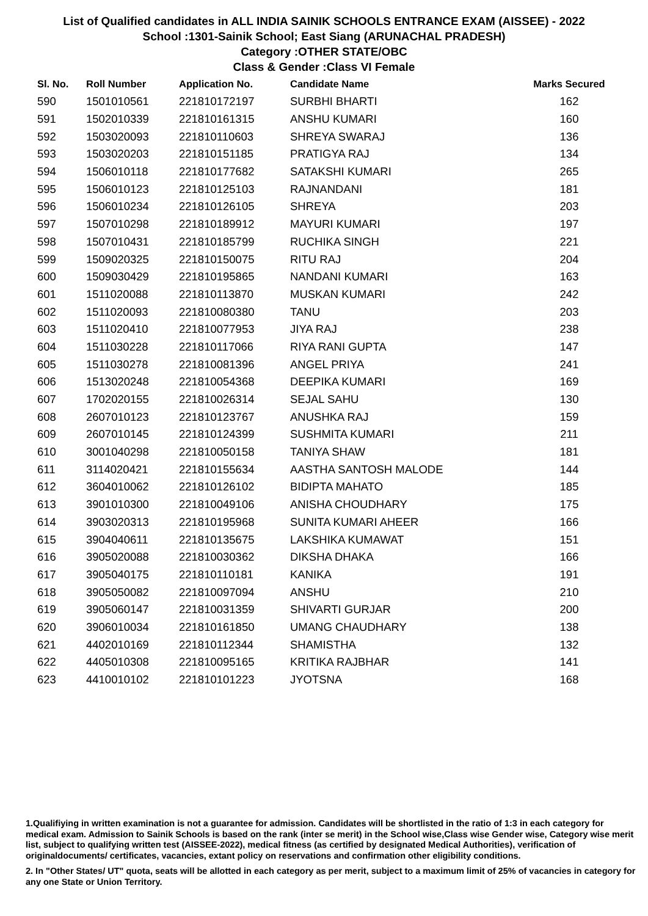List of Qualified candidates in ALL INDIA SAINIK SCHOOLS ENTRANCE EXAM (AISSEE) - 2022
School :1301-Sainik School; East Siang (ARUNACHAL PRADESH)
Category :OTHER STATE/OBC
Class & Gender :Class VI Female
| Sl. No. | Roll Number | Application No. | Candidate Name | Marks Secured |
| --- | --- | --- | --- | --- |
| 590 | 1501010561 | 221810172197 | SURBHI BHARTI | 162 |
| 591 | 1502010339 | 221810161315 | ANSHU KUMARI | 160 |
| 592 | 1503020093 | 221810110603 | SHREYA SWARAJ | 136 |
| 593 | 1503020203 | 221810151185 | PRATIGYA RAJ | 134 |
| 594 | 1506010118 | 221810177682 | SATAKSHI KUMARI | 265 |
| 595 | 1506010123 | 221810125103 | RAJNANDANI | 181 |
| 596 | 1506010234 | 221810126105 | SHREYA | 203 |
| 597 | 1507010298 | 221810189912 | MAYURI KUMARI | 197 |
| 598 | 1507010431 | 221810185799 | RUCHIKA SINGH | 221 |
| 599 | 1509020325 | 221810150075 | RITU RAJ | 204 |
| 600 | 1509030429 | 221810195865 | NANDANI KUMARI | 163 |
| 601 | 1511020088 | 221810113870 | MUSKAN KUMARI | 242 |
| 602 | 1511020093 | 221810080380 | TANU | 203 |
| 603 | 1511020410 | 221810077953 | JIYA RAJ | 238 |
| 604 | 1511030228 | 221810117066 | RIYA RANI GUPTA | 147 |
| 605 | 1511030278 | 221810081396 | ANGEL PRIYA | 241 |
| 606 | 1513020248 | 221810054368 | DEEPIKA KUMARI | 169 |
| 607 | 1702020155 | 221810026314 | SEJAL SAHU | 130 |
| 608 | 2607010123 | 221810123767 | ANUSHKA RAJ | 159 |
| 609 | 2607010145 | 221810124399 | SUSHMITA KUMARI | 211 |
| 610 | 3001040298 | 221810050158 | TANIYA SHAW | 181 |
| 611 | 3114020421 | 221810155634 | AASTHA SANTOSH MALODE | 144 |
| 612 | 3604010062 | 221810126102 | BIDIPTA MAHATO | 185 |
| 613 | 3901010300 | 221810049106 | ANISHA CHOUDHARY | 175 |
| 614 | 3903020313 | 221810195968 | SUNITA KUMARI AHEER | 166 |
| 615 | 3904040611 | 221810135675 | LAKSHIKA KUMAWAT | 151 |
| 616 | 3905020088 | 221810030362 | DIKSHA DHAKA | 166 |
| 617 | 3905040175 | 221810110181 | KANIKA | 191 |
| 618 | 3905050082 | 221810097094 | ANSHU | 210 |
| 619 | 3905060147 | 221810031359 | SHIVARTI GURJAR | 200 |
| 620 | 3906010034 | 221810161850 | UMANG CHAUDHARY | 138 |
| 621 | 4402010169 | 221810112344 | SHAMISTHA | 132 |
| 622 | 4405010308 | 221810095165 | KRITIKA RAJBHAR | 141 |
| 623 | 4410010102 | 221810101223 | JYOTSNA | 168 |
1.Qualifiying in written examination is not a guarantee for admission. Candidates will be shortlisted in the ratio of 1:3 in each category for medical exam. Admission to Sainik Schools is based on the rank (inter se merit) in the School wise,Class wise Gender wise, Category wise merit list, subject to qualifying written test (AISSEE-2022), medical fitness (as certified by designated Medical Authorities), verification of originaldocuments/ certificates, vacancies, extant policy on reservations and confirmation other eligibility conditions.
2. In "Other States/ UT" quota, seats will be allotted in each category as per merit, subject to a maximum limit of 25% of vacancies in category for any one State or Union Territory.